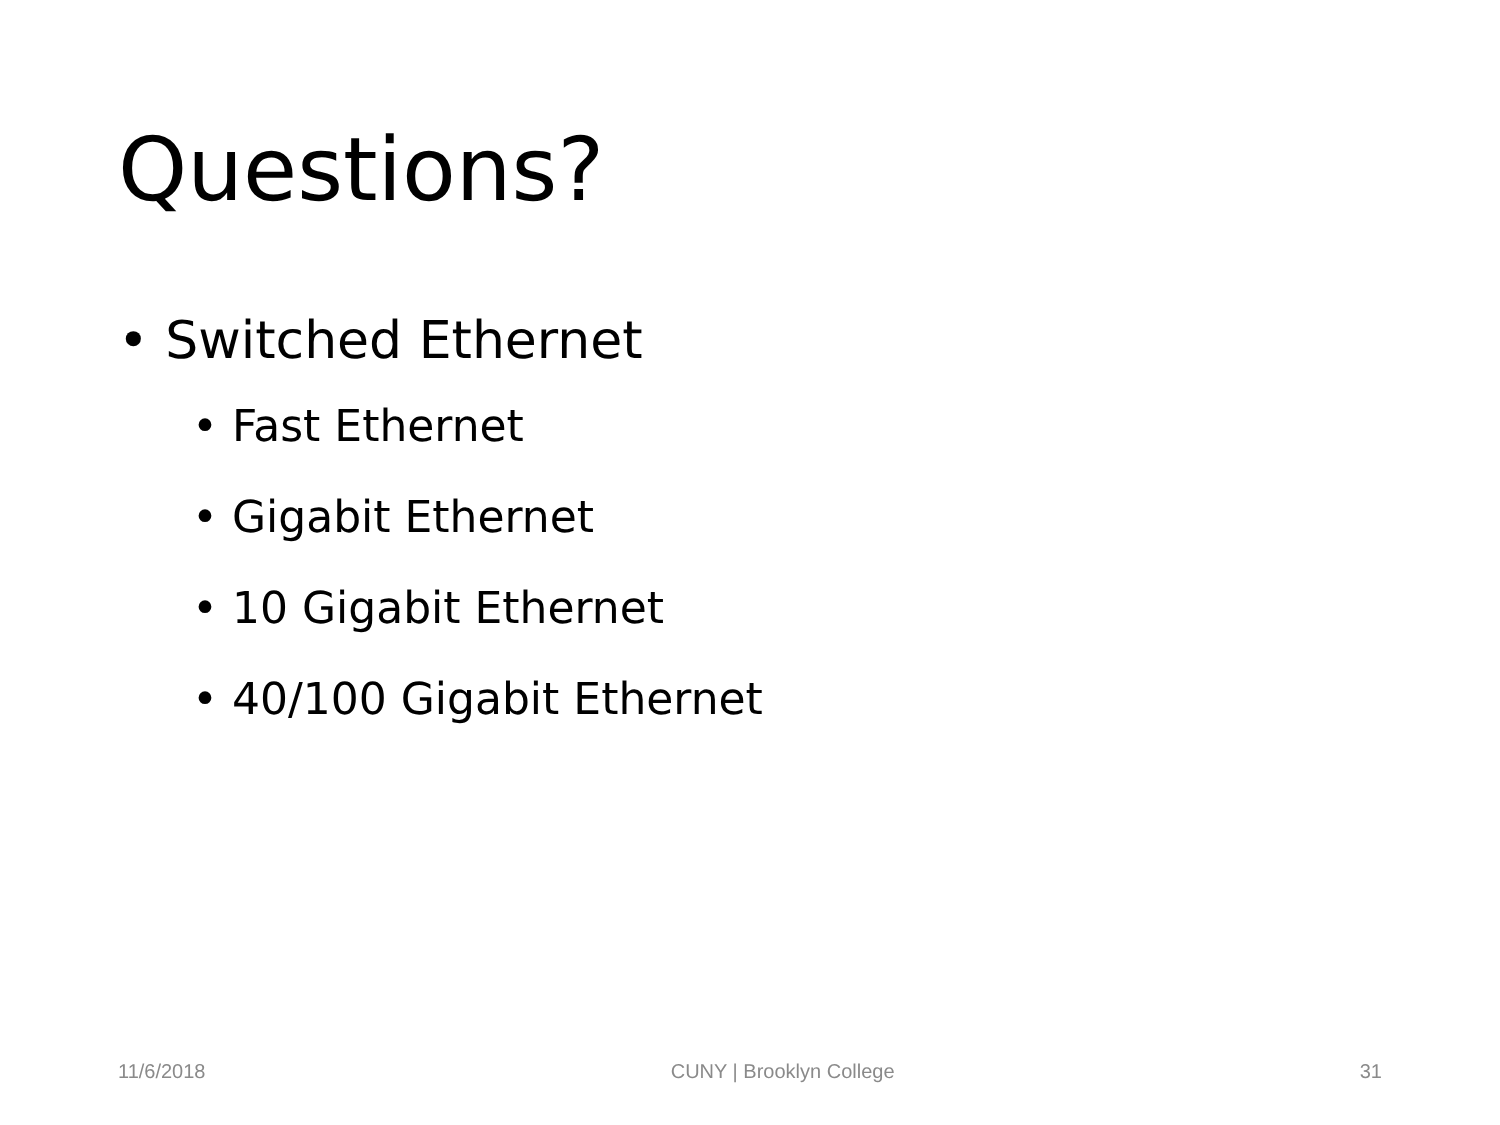Questions?
• Switched Ethernet
• Fast Ethernet
• Gigabit Ethernet
• 10 Gigabit Ethernet
• 40/100 Gigabit Ethernet
11/6/2018 CUNY | Brooklyn College 31